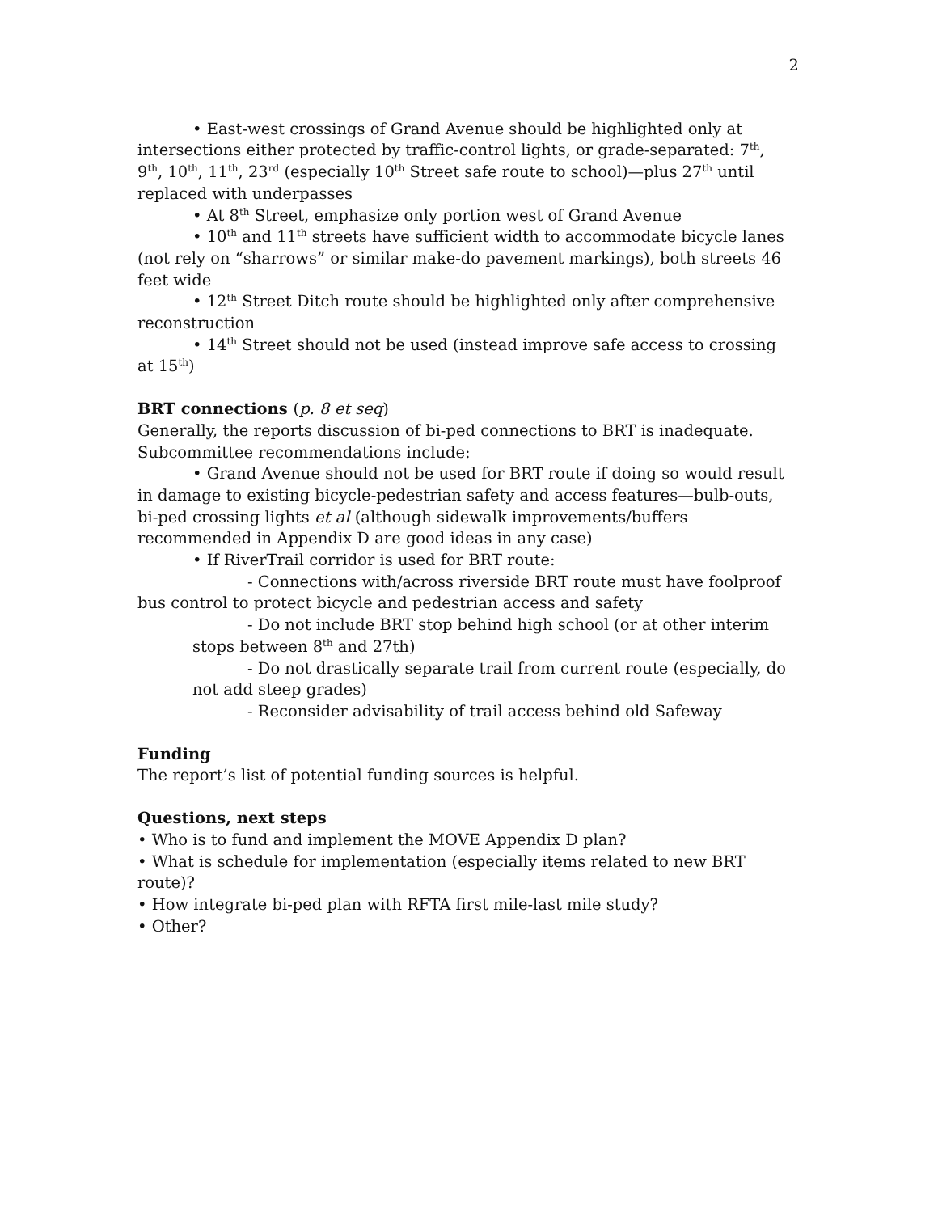2
• East-west crossings of Grand Avenue should be highlighted only at intersections either protected by traffic-control lights, or grade-separated: 7<sup>th</sup>, 9<sup>th</sup>, 10<sup>th</sup>, 11<sup>th</sup>, 23<sup>rd</sup> (especially 10<sup>th</sup> Street safe route to school)—plus 27<sup>th</sup> until replaced with underpasses
• At 8<sup>th</sup> Street, emphasize only portion west of Grand Avenue
• 10<sup>th</sup> and 11<sup>th</sup> streets have sufficient width to accommodate bicycle lanes (not rely on “sharrows” or similar make-do pavement markings), both streets 46 feet wide
• 12<sup>th</sup> Street Ditch route should be highlighted only after comprehensive reconstruction
• 14<sup>th</sup> Street should not be used (instead improve safe access to crossing at 15<sup>th</sup>)
BRT connections (p. 8 et seq)
Generally, the reports discussion of bi-ped connections to BRT is inadequate. Subcommittee recommendations include:
• Grand Avenue should not be used for BRT route if doing so would result in damage to existing bicycle-pedestrian safety and access features—bulb-outs, bi-ped crossing lights et al (although sidewalk improvements/buffers recommended in Appendix D are good ideas in any case)
• If RiverTrail corridor is used for BRT route:
- Connections with/across riverside BRT route must have foolproof bus control to protect bicycle and pedestrian access and safety
- Do not include BRT stop behind high school (or at other interim stops between 8<sup>th</sup> and 27th)
- Do not drastically separate trail from current route (especially, do not add steep grades)
- Reconsider advisability of trail access behind old Safeway
Funding
The report’s list of potential funding sources is helpful.
Questions, next steps
• Who is to fund and implement the MOVE Appendix D plan?
• What is schedule for implementation (especially items related to new BRT route)?
• How integrate bi-ped plan with RFTA first mile-last mile study?
• Other?